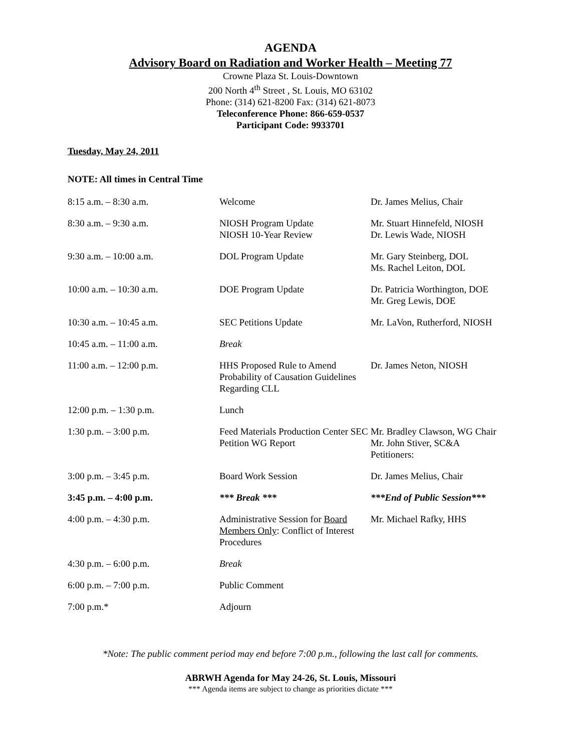AGENDA
Advisory Board on Radiation and Worker Health – Meeting 77
Crowne Plaza St. Louis-Downtown
200 North 4<sup>th</sup> Street , St. Louis, MO 63102
Phone: (314) 621-8200 Fax: (314) 621-8073
Teleconference Phone: 866-659-0537
Participant Code: 9933701
Tuesday, May 24, 2011
NOTE: All times in Central Time
| 8:15 a.m. – 8:30 a.m. | Welcome | Dr. James Melius, Chair |
| 8:30 a.m. – 9:30 a.m. | NIOSH Program Update NIOSH 10-Year Review | Mr. Stuart Hinnefeld, NIOSH Dr. Lewis Wade, NIOSH |
| 9:30 a.m. – 10:00 a.m. | DOL Program Update | Mr. Gary Steinberg, DOL Ms. Rachel Leiton, DOL |
| 10:00 a.m. – 10:30 a.m. | DOE Program Update | Dr. Patricia Worthington, DOE Mr. Greg Lewis, DOE |
| 10:30 a.m. – 10:45 a.m. | SEC Petitions Update | Mr. LaVon, Rutherford, NIOSH |
| 10:45 a.m. – 11:00 a.m. | Break | |
| 11:00 a.m. – 12:00 p.m. | HHS Proposed Rule to Amend Probability of Causation Guidelines Regarding CLL | Dr. James Neton, NIOSH |
| 12:00 p.m. – 1:30 p.m. | Lunch | |
| 1:30 p.m. – 3:00 p.m. | Feed Materials Production Center SEC Petition WG Report | Mr. Bradley Clawson, WG Chair Mr. John Stiver, SC&A Petitioners: |
| 3:00 p.m. – 3:45 p.m. | Board Work Session | Dr. James Melius, Chair |
| 3:45 p.m. – 4:00 p.m. | *** Break *** | ***End of Public Session*** |
| 4:00 p.m. – 4:30 p.m. | Administrative Session for Board Members Only : Conflict of Interest Procedures | Mr. Michael Rafky, HHS |
| 4:30 p.m. – 6:00 p.m. | Break | |
| 6:00 p.m. – 7:00 p.m. | Public Comment | |
| 7:00 p.m.* | Adjourn | |
*Note: The public comment period may end before 7:00 p.m., following the last call for comments.
ABRWH Agenda for May 24-26, St. Louis, Missouri
*** Agenda items are subject to change as priorities dictate ***